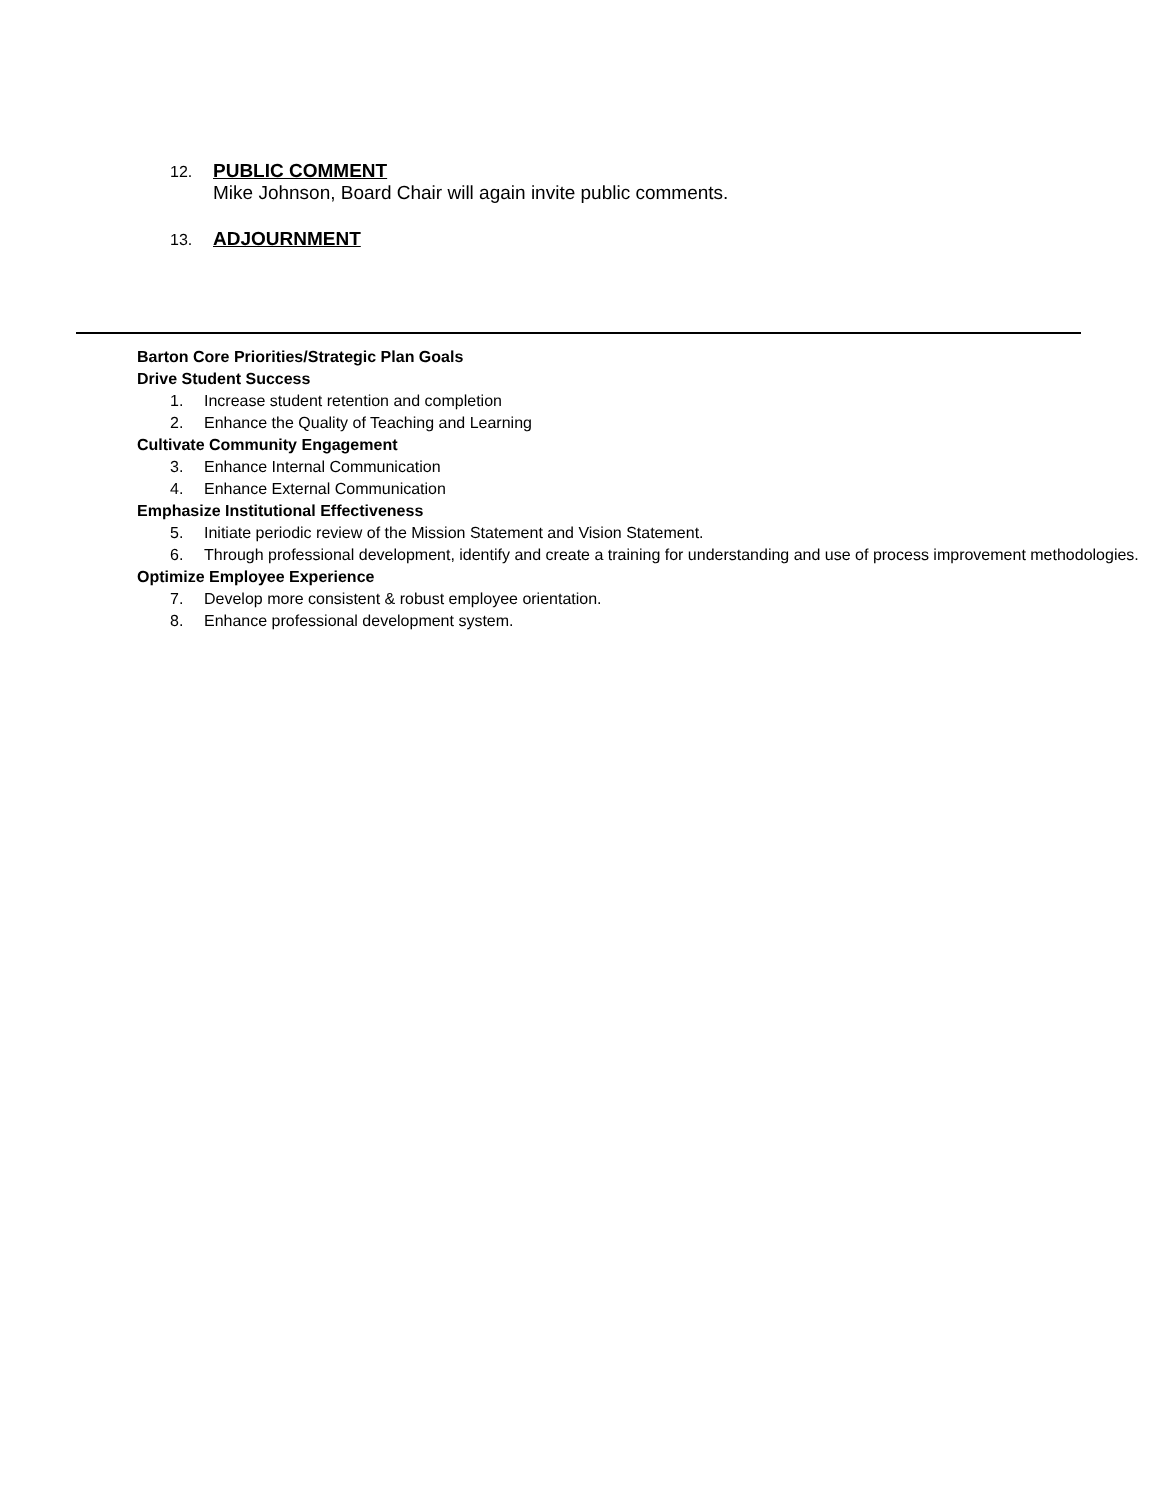12.
PUBLIC COMMENT
Mike Johnson, Board Chair will again invite public comments.
13.
ADJOURNMENT
Barton Core Priorities/Strategic Plan Goals
Drive Student Success
1. Increase student retention and completion
2. Enhance the Quality of Teaching and Learning
Cultivate Community Engagement
3. Enhance Internal Communication
4. Enhance External Communication
Emphasize Institutional Effectiveness
5. Initiate periodic review of the Mission Statement and Vision Statement.
6. Through professional development, identify and create a training for understanding and use of process improvement methodologies.
Optimize Employee Experience
7. Develop more consistent & robust employee orientation.
8. Enhance professional development system.